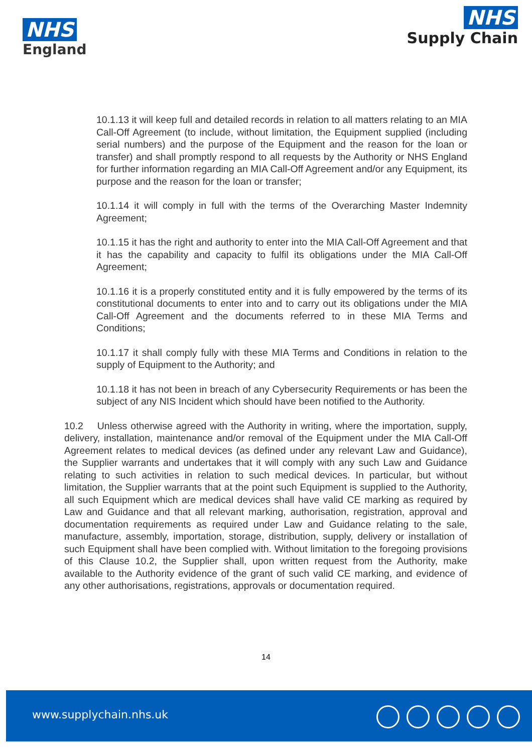NHS
England
NHS
Supply Chain
10.1.13 it will keep full and detailed records in relation to all matters relating to an MIA Call-Off Agreement (to include, without limitation, the Equipment supplied (including serial numbers) and the purpose of the Equipment and the reason for the loan or transfer) and shall promptly respond to all requests by the Authority or NHS England for further information regarding an MIA Call-Off Agreement and/or any Equipment, its purpose and the reason for the loan or transfer;
10.1.14 it will comply in full with the terms of the Overarching Master Indemnity Agreement;
10.1.15 it has the right and authority to enter into the MIA Call-Off Agreement and that it has the capability and capacity to fulfil its obligations under the MIA Call-Off Agreement;
10.1.16 it is a properly constituted entity and it is fully empowered by the terms of its constitutional documents to enter into and to carry out its obligations under the MIA Call-Off Agreement and the documents referred to in these MIA Terms and Conditions;
10.1.17 it shall comply fully with these MIA Terms and Conditions in relation to the supply of Equipment to the Authority; and
10.1.18 it has not been in breach of any Cybersecurity Requirements or has been the subject of any NIS Incident which should have been notified to the Authority.
10.2 Unless otherwise agreed with the Authority in writing, where the importation, supply, delivery, installation, maintenance and/or removal of the Equipment under the MIA Call-Off Agreement relates to medical devices (as defined under any relevant Law and Guidance), the Supplier warrants and undertakes that it will comply with any such Law and Guidance relating to such activities in relation to such medical devices. In particular, but without limitation, the Supplier warrants that at the point such Equipment is supplied to the Authority, all such Equipment which are medical devices shall have valid CE marking as required by Law and Guidance and that all relevant marking, authorisation, registration, approval and documentation requirements as required under Law and Guidance relating to the sale, manufacture, assembly, importation, storage, distribution, supply, delivery or installation of such Equipment shall have been complied with. Without limitation to the foregoing provisions of this Clause 10.2, the Supplier shall, upon written request from the Authority, make available to the Authority evidence of the grant of such valid CE marking, and evidence of any other authorisations, registrations, approvals or documentation required.
14
www.supplychain.nhs.uk